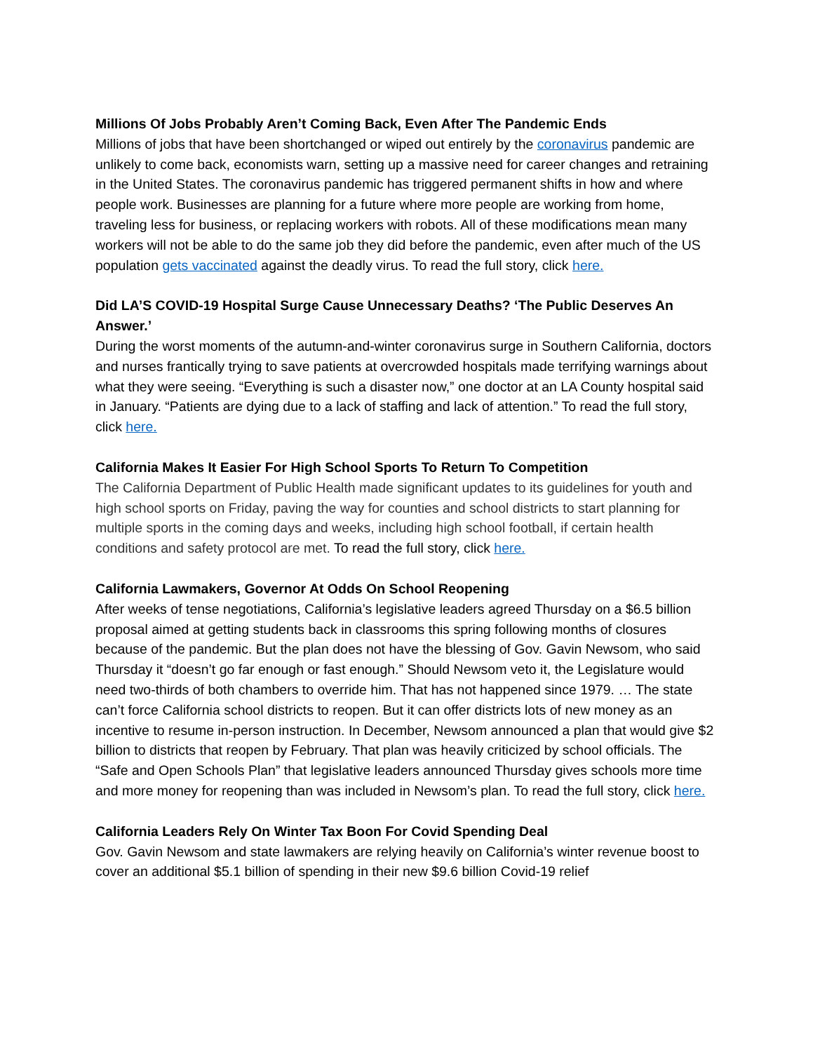Millions Of Jobs Probably Aren’t Coming Back, Even After The Pandemic Ends
Millions of jobs that have been shortchanged or wiped out entirely by the coronavirus pandemic are unlikely to come back, economists warn, setting up a massive need for career changes and retraining in the United States. The coronavirus pandemic has triggered permanent shifts in how and where people work. Businesses are planning for a future where more people are working from home, traveling less for business, or replacing workers with robots. All of these modifications mean many workers will not be able to do the same job they did before the pandemic, even after much of the US population gets vaccinated against the deadly virus. To read the full story, click here.
Did LA’S COVID-19 Hospital Surge Cause Unnecessary Deaths? ‘The Public Deserves An Answer.’
During the worst moments of the autumn-and-winter coronavirus surge in Southern California, doctors and nurses frantically trying to save patients at overcrowded hospitals made terrifying warnings about what they were seeing. “Everything is such a disaster now,” one doctor at an LA County hospital said in January. “Patients are dying due to a lack of staffing and lack of attention.” To read the full story, click here.
California Makes It Easier For High School Sports To Return To Competition
The California Department of Public Health made significant updates to its guidelines for youth and high school sports on Friday, paving the way for counties and school districts to start planning for multiple sports in the coming days and weeks, including high school football, if certain health conditions and safety protocol are met. To read the full story, click here.
California Lawmakers, Governor At Odds On School Reopening
After weeks of tense negotiations, California’s legislative leaders agreed Thursday on a $6.5 billion proposal aimed at getting students back in classrooms this spring following months of closures because of the pandemic. But the plan does not have the blessing of Gov. Gavin Newsom, who said Thursday it “doesn’t go far enough or fast enough.” Should Newsom veto it, the Legislature would need two-thirds of both chambers to override him. That has not happened since 1979. … The state can’t force California school districts to reopen. But it can offer districts lots of new money as an incentive to resume in-person instruction. In December, Newsom announced a plan that would give $2 billion to districts that reopen by February. That plan was heavily criticized by school officials. The “Safe and Open Schools Plan” that legislative leaders announced Thursday gives schools more time and more money for reopening than was included in Newsom’s plan. To read the full story, click here.
California Leaders Rely On Winter Tax Boon For Covid Spending Deal
Gov. Gavin Newsom and state lawmakers are relying heavily on California’s winter revenue boost to cover an additional $5.1 billion of spending in their new $9.6 billion Covid-19 relief